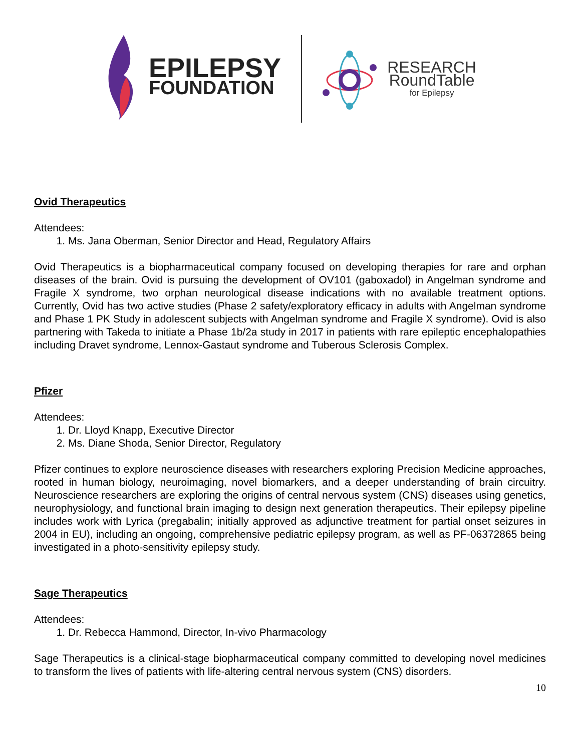EPILEPSY
FOUNDATION
RESEARCH
RoundTable
for Epilepsy
Ovid Therapeutics
Attendees:
1. Ms. Jana Oberman, Senior Director and Head, Regulatory Affairs
Ovid Therapeutics is a biopharmaceutical company focused on developing therapies for rare and orphan diseases of the brain. Ovid is pursuing the development of OV101 (gaboxadol) in Angelman syndrome and Fragile X syndrome, two orphan neurological disease indications with no available treatment options. Currently, Ovid has two active studies (Phase 2 safety/exploratory efficacy in adults with Angelman syndrome and Phase 1 PK Study in adolescent subjects with Angelman syndrome and Fragile X syndrome). Ovid is also partnering with Takeda to initiate a Phase 1b/2a study in 2017 in patients with rare epileptic encephalopathies including Dravet syndrome, Lennox-Gastaut syndrome and Tuberous Sclerosis Complex.
Pfizer
Attendees:
1. Dr. Lloyd Knapp, Executive Director
2. Ms. Diane Shoda, Senior Director, Regulatory
Pfizer continues to explore neuroscience diseases with researchers exploring Precision Medicine approaches, rooted in human biology, neuroimaging, novel biomarkers, and a deeper understanding of brain circuitry. Neuroscience researchers are exploring the origins of central nervous system (CNS) diseases using genetics, neurophysiology, and functional brain imaging to design next generation therapeutics. Their epilepsy pipeline includes work with Lyrica (pregabalin; initially approved as adjunctive treatment for partial onset seizures in 2004 in EU), including an ongoing, comprehensive pediatric epilepsy program, as well as PF-06372865 being investigated in a photo-sensitivity epilepsy study.
Sage Therapeutics
Attendees:
1. Dr. Rebecca Hammond, Director, In-vivo Pharmacology
Sage Therapeutics is a clinical-stage biopharmaceutical company committed to developing novel medicines to transform the lives of patients with life-altering central nervous system (CNS) disorders.
10